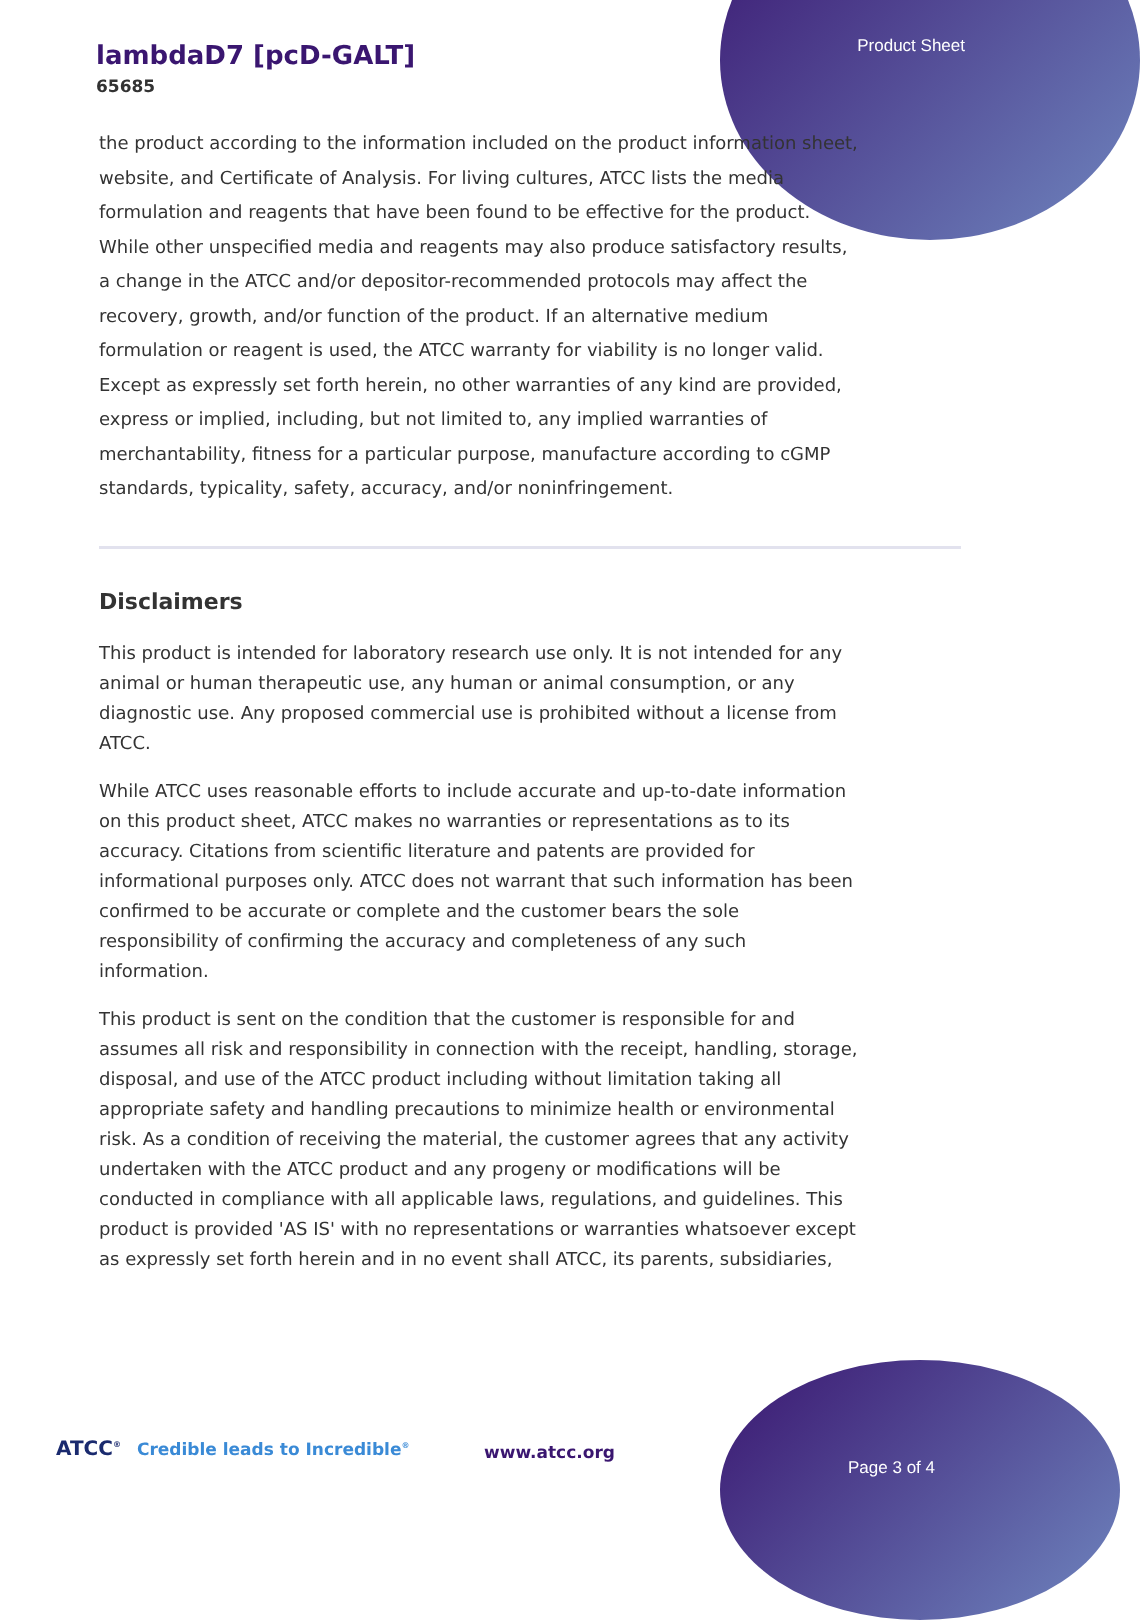Product Sheet
lambdaD7 [pcD-GALT]
65685
the product according to the information included on the product information sheet, website, and Certificate of Analysis. For living cultures, ATCC lists the media formulation and reagents that have been found to be effective for the product. While other unspecified media and reagents may also produce satisfactory results, a change in the ATCC and/or depositor-recommended protocols may affect the recovery, growth, and/or function of the product. If an alternative medium formulation or reagent is used, the ATCC warranty for viability is no longer valid. Except as expressly set forth herein, no other warranties of any kind are provided, express or implied, including, but not limited to, any implied warranties of merchantability, fitness for a particular purpose, manufacture according to cGMP standards, typicality, safety, accuracy, and/or noninfringement.
Disclaimers
This product is intended for laboratory research use only. It is not intended for any animal or human therapeutic use, any human or animal consumption, or any diagnostic use. Any proposed commercial use is prohibited without a license from ATCC.
While ATCC uses reasonable efforts to include accurate and up-to-date information on this product sheet, ATCC makes no warranties or representations as to its accuracy. Citations from scientific literature and patents are provided for informational purposes only. ATCC does not warrant that such information has been confirmed to be accurate or complete and the customer bears the sole responsibility of confirming the accuracy and completeness of any such information.
This product is sent on the condition that the customer is responsible for and assumes all risk and responsibility in connection with the receipt, handling, storage, disposal, and use of the ATCC product including without limitation taking all appropriate safety and handling precautions to minimize health or environmental risk. As a condition of receiving the material, the customer agrees that any activity undertaken with the ATCC product and any progeny or modifications will be conducted in compliance with all applicable laws, regulations, and guidelines. This product is provided 'AS IS' with no representations or warranties whatsoever except as expressly set forth herein and in no event shall ATCC, its parents, subsidiaries,
ATCC<sup>®</sup> Credible leads to Incredible<sup>®</sup>
www.atcc.org
Page 3 of 4